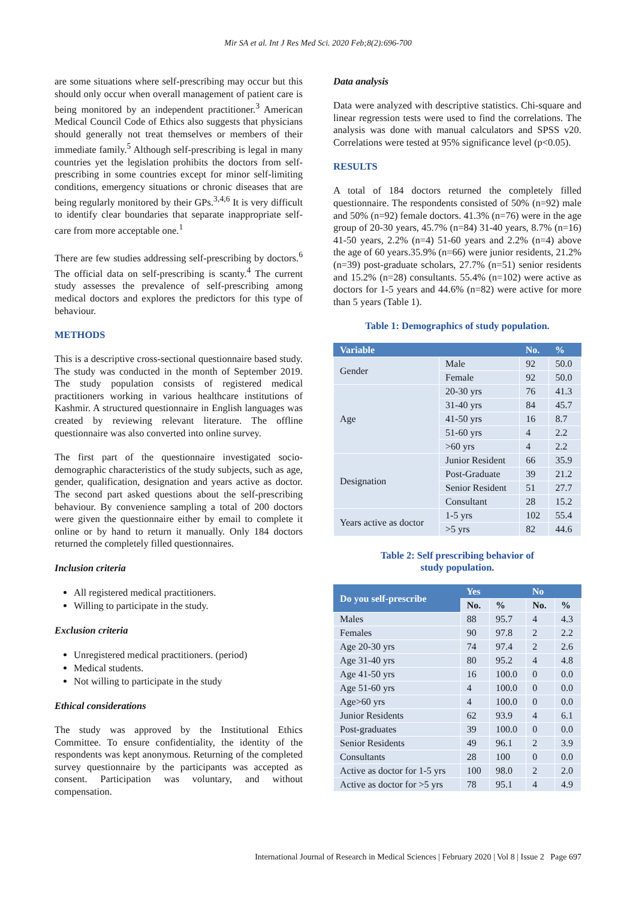Mir SA et al. Int J Res Med Sci. 2020 Feb;8(2):696-700
are some situations where self-prescribing may occur but this should only occur when overall management of patient care is being monitored by an independent practitioner.<sup>3</sup> American Medical Council Code of Ethics also suggests that physicians should generally not treat themselves or members of their immediate family.<sup>5</sup> Although self-prescribing is legal in many countries yet the legislation prohibits the doctors from self-prescribing in some countries except for minor self-limiting conditions, emergency situations or chronic diseases that are being regularly monitored by their GPs.<sup>3,4,6</sup> It is very difficult to identify clear boundaries that separate inappropriate self-care from more acceptable one.<sup>1</sup>
There are few studies addressing self-prescribing by doctors.<sup>6</sup> The official data on self-prescribing is scanty.<sup>4</sup> The current study assesses the prevalence of self-prescribing among medical doctors and explores the predictors for this type of behaviour.
METHODS
This is a descriptive cross-sectional questionnaire based study. The study was conducted in the month of September 2019. The study population consists of registered medical practitioners working in various healthcare institutions of Kashmir. A structured questionnaire in English languages was created by reviewing relevant literature. The offline questionnaire was also converted into online survey.
The first part of the questionnaire investigated socio-demographic characteristics of the study subjects, such as age, gender, qualification, designation and years active as doctor. The second part asked questions about the self-prescribing behaviour. By convenience sampling a total of 200 doctors were given the questionnaire either by email to complete it online or by hand to return it manually. Only 184 doctors returned the completely filled questionnaires.
Inclusion criteria
All registered medical practitioners.
Willing to participate in the study.
Exclusion criteria
Unregistered medical practitioners. (period)
Medical students.
Not willing to participate in the study
Ethical considerations
The study was approved by the Institutional Ethics Committee. To ensure confidentiality, the identity of the respondents was kept anonymous. Returning of the completed survey questionnaire by the participants was accepted as consent. Participation was voluntary, and without compensation.
Data analysis
Data were analyzed with descriptive statistics. Chi-square and linear regression tests were used to find the correlations. The analysis was done with manual calculators and SPSS v20. Correlations were tested at 95% significance level (p<0.05).
RESULTS
A total of 184 doctors returned the completely filled questionnaire. The respondents consisted of 50% (n=92) male and 50% (n=92) female doctors. 41.3% (n=76) were in the age group of 20-30 years, 45.7% (n=84) 31-40 years, 8.7% (n=16) 41-50 years, 2.2% (n=4) 51-60 years and 2.2% (n=4) above the age of 60 years.35.9% (n=66) were junior residents, 21.2% (n=39) post-graduate scholars, 27.7% (n=51) senior residents and 15.2% (n=28) consultants. 55.4% (n=102) were active as doctors for 1-5 years and 44.6% (n=82) were active for more than 5 years (Table 1).
Table 1: Demographics of study population.
| Variable | | No. | % |
| --- | --- | --- | --- |
| Gender | Male | 92 | 50.0 |
| | Female | 92 | 50.0 |
| Age | 20-30 yrs | 76 | 41.3 |
| | 31-40 yrs | 84 | 45.7 |
| | 41-50 yrs | 16 | 8.7 |
| | 51-60 yrs | 4 | 2.2 |
| | >60 yrs | 4 | 2.2 |
| Designation | Junior Resident | 66 | 35.9 |
| | Post-Graduate | 39 | 21.2 |
| | Senior Resident | 51 | 27.7 |
| | Consultant | 28 | 15.2 |
| Years active as doctor | 1-5 yrs | 102 | 55.4 |
| | >5 yrs | 82 | 44.6 |
Table 2: Self prescribing behavior of
study population.
| Do you self-prescribe | Yes | | No | |
| --- | --- | --- | --- | --- |
| | No. | % | No. | % |
| Males | 88 | 95.7 | 4 | 4.3 |
| Females | 90 | 97.8 | 2 | 2.2 |
| Age 20-30 yrs | 74 | 97.4 | 2 | 2.6 |
| Age 31-40 yrs | 80 | 95.2 | 4 | 4.8 |
| Age 41-50 yrs | 16 | 100.0 | 0 | 0.0 |
| Age 51-60 yrs | 4 | 100.0 | 0 | 0.0 |
| Age>60 yrs | 4 | 100.0 | 0 | 0.0 |
| Junior Residents | 62 | 93.9 | 4 | 6.1 |
| Post-graduates | 39 | 100.0 | 0 | 0.0 |
| Senior Residents | 49 | 96.1 | 2 | 3.9 |
| Consultants | 28 | 100 | 0 | 0.0 |
| Active as doctor for 1-5 yrs | 100 | 98.0 | 2 | 2.0 |
| Active as doctor for >5 yrs | 78 | 95.1 | 4 | 4.9 |
International Journal of Research in Medical Sciences | February 2020 | Vol 8 | Issue 2 Page 697